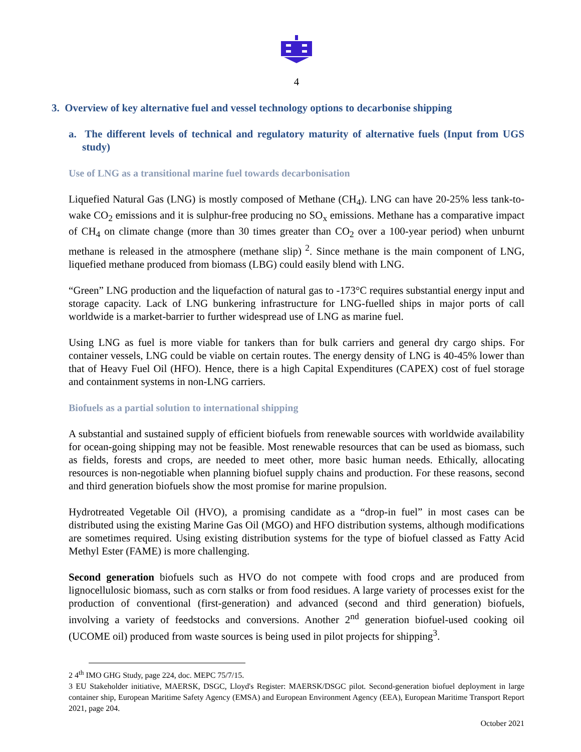4
3. Overview of key alternative fuel and vessel technology options to decarbonise shipping
a. The different levels of technical and regulatory maturity of alternative fuels (Input from UGS study)
Use of LNG as a transitional marine fuel towards decarbonisation
Liquefied Natural Gas (LNG) is mostly composed of Methane (CH<sub>4</sub>). LNG can have 20-25% less tank-to-wake CO<sub>2</sub> emissions and it is sulphur-free producing no SO<sub>x</sub> emissions. Methane has a comparative impact of CH<sub>4</sub> on climate change (more than 30 times greater than CO<sub>2</sub> over a 100-year period) when unburnt methane is released in the atmosphere (methane slip)<sup>2</sup>. Since methane is the main component of LNG, liquefied methane produced from biomass (LBG) could easily blend with LNG.
“Green” LNG production and the liquefaction of natural gas to -173°C requires substantial energy input and storage capacity. Lack of LNG bunkering infrastructure for LNG-fuelled ships in major ports of call worldwide is a market-barrier to further widespread use of LNG as marine fuel.
Using LNG as fuel is more viable for tankers than for bulk carriers and general dry cargo ships. For container vessels, LNG could be viable on certain routes. The energy density of LNG is 40-45% lower than that of Heavy Fuel Oil (HFO). Hence, there is a high Capital Expenditures (CAPEX) cost of fuel storage and containment systems in non-LNG carriers.
Biofuels as a partial solution to international shipping
A substantial and sustained supply of efficient biofuels from renewable sources with worldwide availability for ocean-going shipping may not be feasible. Most renewable resources that can be used as biomass, such as fields, forests and crops, are needed to meet other, more basic human needs. Ethically, allocating resources is non-negotiable when planning biofuel supply chains and production. For these reasons, second and third generation biofuels show the most promise for marine propulsion.
Hydrotreated Vegetable Oil (HVO), a promising candidate as a “drop-in fuel” in most cases can be distributed using the existing Marine Gas Oil (MGO) and HFO distribution systems, although modifications are sometimes required. Using existing distribution systems for the type of biofuel classed as Fatty Acid Methyl Ester (FAME) is more challenging.
Second generation biofuels such as HVO do not compete with food crops and are produced from lignocellulosic biomass, such as corn stalks or from food residues. A large variety of processes exist for the production of conventional (first-generation) and advanced (second and third generation) biofuels, involving a variety of feedstocks and conversions. Another 2<sup>nd</sup> generation biofuel-used cooking oil (UCOME oil) produced from waste sources is being used in pilot projects for shipping<sup>3</sup>.
2 4<sup>th</sup> IMO GHG Study, page 224, doc. MEPC 75/7/15.
3 EU Stakeholder initiative, MAERSK, DSGC, Lloyd's Register: MAERSK/DSGC pilot. Second-generation biofuel deployment in large container ship, European Maritime Safety Agency (EMSA) and European Environment Agency (EEA), European Maritime Transport Report 2021, page 204.
October 2021